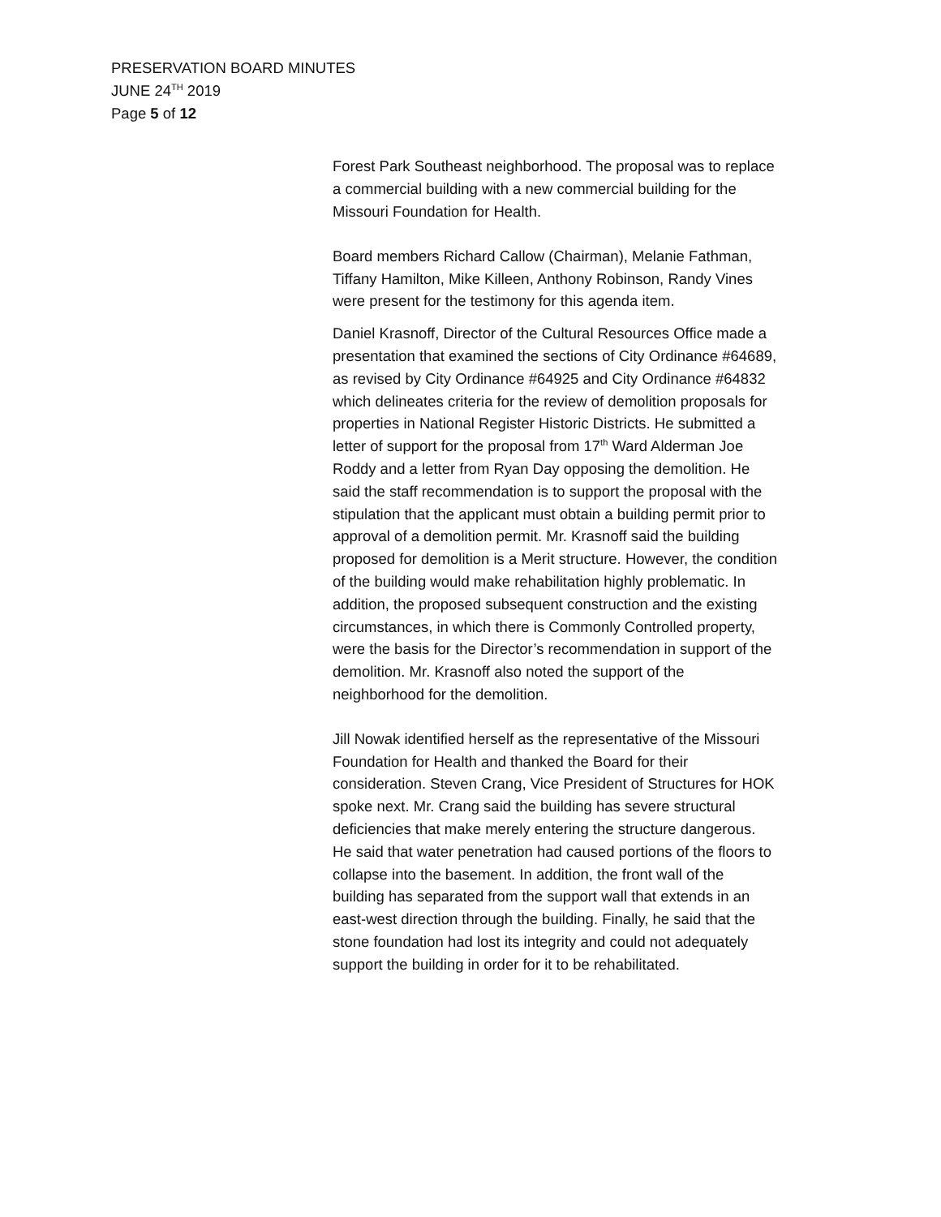PRESERVATION BOARD MINUTES
JUNE 24<sup>TH</sup> 2019
Page 5 of 12
Forest Park Southeast neighborhood. The proposal was to replace a commercial building with a new commercial building for the Missouri Foundation for Health.
Board members Richard Callow (Chairman), Melanie Fathman, Tiffany Hamilton, Mike Killeen, Anthony Robinson, Randy Vines were present for the testimony for this agenda item.
Daniel Krasnoff, Director of the Cultural Resources Office made a presentation that examined the sections of City Ordinance #64689, as revised by City Ordinance #64925 and City Ordinance #64832 which delineates criteria for the review of demolition proposals for properties in National Register Historic Districts. He submitted a letter of support for the proposal from 17<sup>th</sup> Ward Alderman Joe Roddy and a letter from Ryan Day opposing the demolition. He said the staff recommendation is to support the proposal with the stipulation that the applicant must obtain a building permit prior to approval of a demolition permit. Mr. Krasnoff said the building proposed for demolition is a Merit structure. However, the condition of the building would make rehabilitation highly problematic. In addition, the proposed subsequent construction and the existing circumstances, in which there is Commonly Controlled property, were the basis for the Director’s recommendation in support of the demolition. Mr. Krasnoff also noted the support of the neighborhood for the demolition.
Jill Nowak identified herself as the representative of the Missouri Foundation for Health and thanked the Board for their consideration. Steven Crang, Vice President of Structures for HOK spoke next. Mr. Crang said the building has severe structural deficiencies that make merely entering the structure dangerous. He said that water penetration had caused portions of the floors to collapse into the basement. In addition, the front wall of the building has separated from the support wall that extends in an east-west direction through the building. Finally, he said that the stone foundation had lost its integrity and could not adequately support the building in order for it to be rehabilitated.